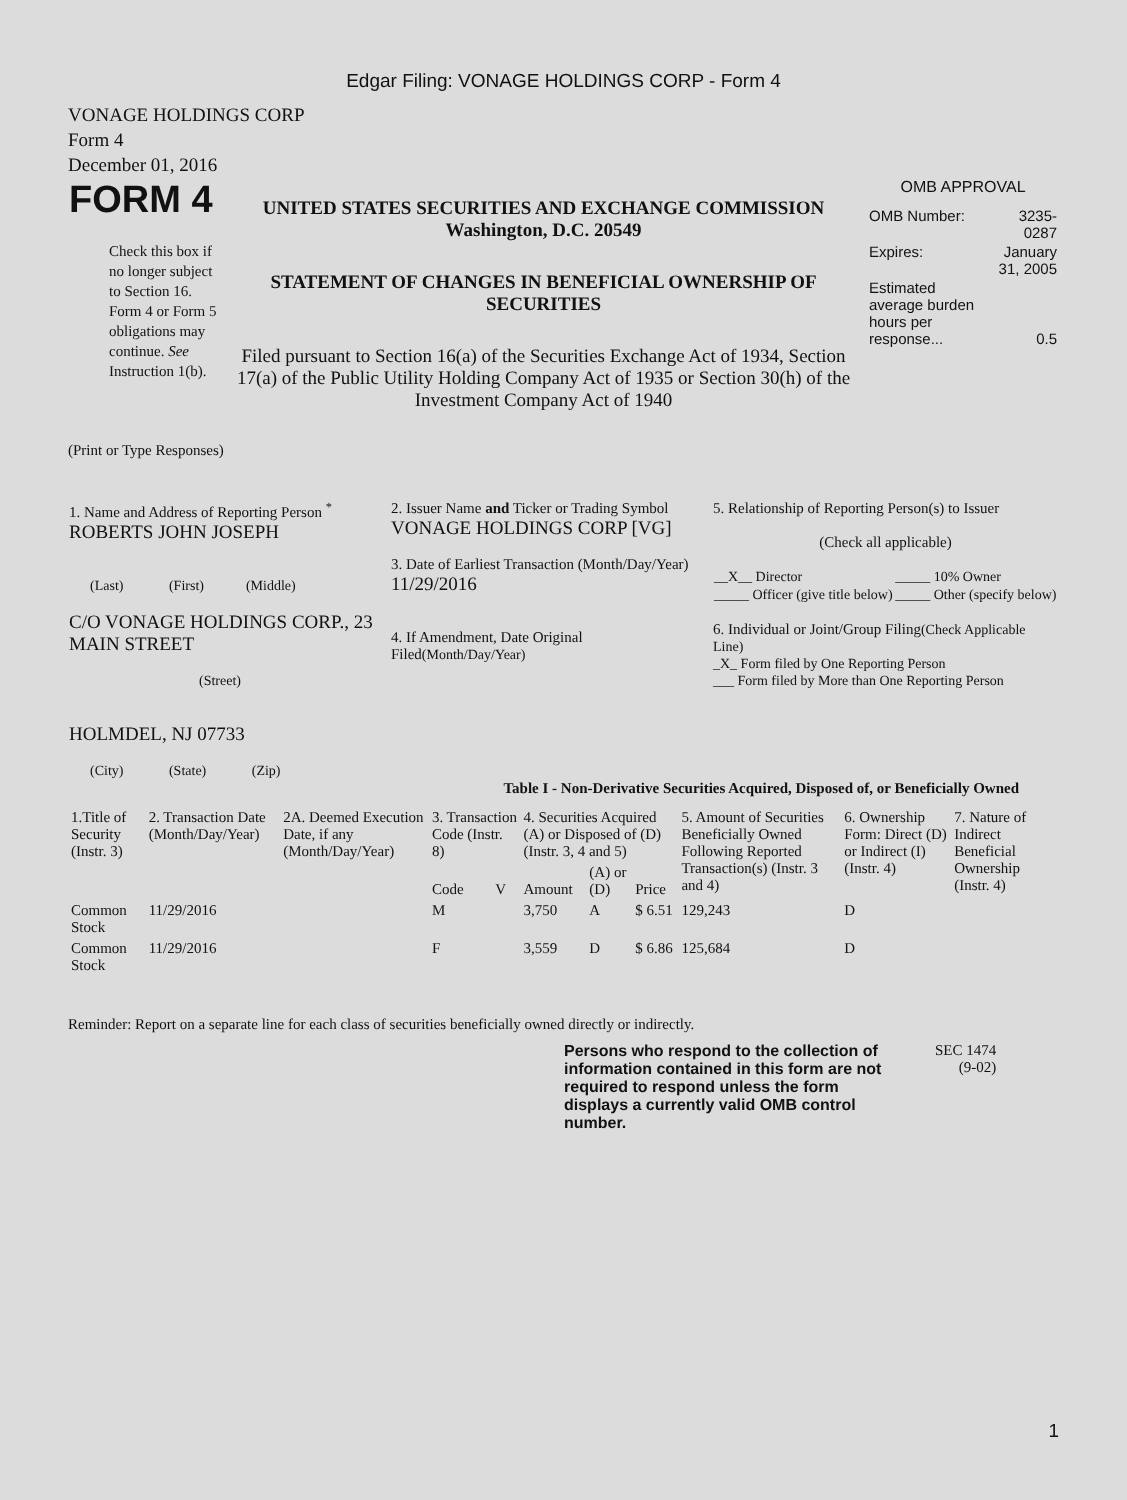Edgar Filing: VONAGE HOLDINGS CORP - Form 4
VONAGE HOLDINGS CORP
Form 4
December 01, 2016
| FORM 4 Check this box if no longer subject to Section 16. Form 4 or Form 5 obligations may continue. See Instruction 1(b). | UNITED STATES SECURITIES AND EXCHANGE COMMISSION Washington, D.C. 20549 STATEMENT OF CHANGES IN BENEFICIAL OWNERSHIP OF SECURITIES Filed pursuant to Section 16(a) of the Securities Exchange Act of 1934, Section 17(a) of the Public Utility Holding Company Act of 1935 or Section 30(h) of the Investment Company Act of 1940 | OMB APPROVAL / OMB Number: / 3235-0287 / / Expires: / January 31, 2005 / / Estimated average burden hours per response... / 0.5 / |
(Print or Type Responses)
| 1. Name and Address of Reporting Person <sup>*</sup> ROBERTS JOHN JOSEPH (Last) (First) (Middle) C/O VONAGE HOLDINGS CORP., 23 MAIN STREET (Street) HOLMDEL, NJ 07733 (City) (State) (Zip) | 2. Issuer Name and Ticker or Trading Symbol VONAGE HOLDINGS CORP [VG] 3. Date of Earliest Transaction (Month/Day/Year) 11/29/2016 4. If Amendment, Date Original Filed (Month/Day/Year) | 5. Relationship of Reporting Person(s) to Issuer (Check all applicable) / __X__ Director / _____ 10% Owner / / _____ Officer (give title below) / _____ Other (specify below) / 6. Individual or Joint/Group Filing (Check Applicable Line) _X_ Form filed by One Reporting Person ___ Form filed by More than One Reporting Person |
Table I - Non-Derivative Securities Acquired, Disposed of, or Beneficially Owned
| 1.Title of Security (Instr. 3) | 2. Transaction Date (Month/Day/Year) | 2A. Deemed Execution Date, if any (Month/Day/Year) | 3. Transaction Code (Instr. 8) | | 4. Securities Acquired (A) or Disposed of (D) (Instr. 3, 4 and 5) | | | 5. Amount of Securities Beneficially Owned Following Reported Transaction(s) (Instr. 3 and 4) | 6. Ownership Form: Direct (D) or Indirect (I) (Instr. 4) | 7. Nature of Indirect Beneficial Ownership (Instr. 4) |
| --- | --- | --- | --- | --- | --- | --- | --- | --- | --- | --- |
| | | | Code | V | Amount | (A) or (D) | Price | | | |
| Common Stock | 11/29/2016 | | M | | 3,750 | A | $ 6.51 | 129,243 | D | |
| Common Stock | 11/29/2016 | | F | | 3,559 | D | $ 6.86 | 125,684 | D | |
Reminder: Report on a separate line for each class of securities beneficially owned directly or indirectly.
| Persons who respond to the collection of information contained in this form are not required to respond unless the form displays a currently valid OMB control number. | SEC 1474 (9-02) |
1